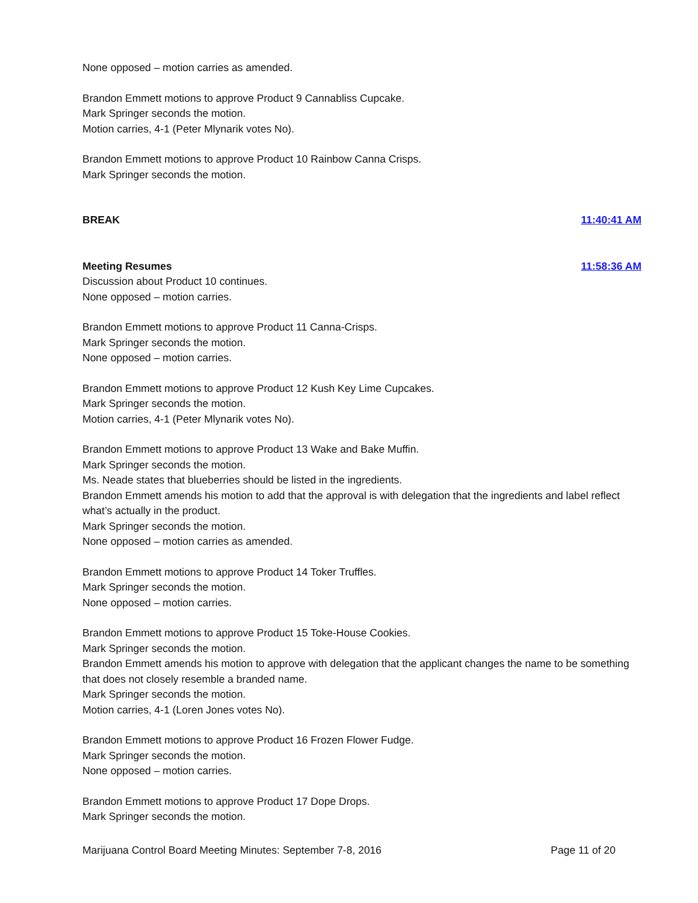None opposed – motion carries as amended.
Brandon Emmett motions to approve Product 9 Cannabliss Cupcake.
Mark Springer seconds the motion.
Motion carries, 4-1 (Peter Mlynarik votes No).
Brandon Emmett motions to approve Product 10 Rainbow Canna Crisps.
Mark Springer seconds the motion.
BREAK 11:40:41 AM
Meeting Resumes 11:58:36 AM
Discussion about Product 10 continues.
None opposed – motion carries.
Brandon Emmett motions to approve Product 11 Canna-Crisps.
Mark Springer seconds the motion.
None opposed – motion carries.
Brandon Emmett motions to approve Product 12 Kush Key Lime Cupcakes.
Mark Springer seconds the motion.
Motion carries, 4-1 (Peter Mlynarik votes No).
Brandon Emmett motions to approve Product 13 Wake and Bake Muffin.
Mark Springer seconds the motion.
Ms. Neade states that blueberries should be listed in the ingredients.
Brandon Emmett amends his motion to add that the approval is with delegation that the ingredients and label reflect what’s actually in the product.
Mark Springer seconds the motion.
None opposed – motion carries as amended.
Brandon Emmett motions to approve Product 14 Toker Truffles.
Mark Springer seconds the motion.
None opposed – motion carries.
Brandon Emmett motions to approve Product 15 Toke-House Cookies.
Mark Springer seconds the motion.
Brandon Emmett amends his motion to approve with delegation that the applicant changes the name to be something that does not closely resemble a branded name.
Mark Springer seconds the motion.
Motion carries, 4-1 (Loren Jones votes No).
Brandon Emmett motions to approve Product 16 Frozen Flower Fudge.
Mark Springer seconds the motion.
None opposed – motion carries.
Brandon Emmett motions to approve Product 17 Dope Drops.
Mark Springer seconds the motion.
Marijuana Control Board Meeting Minutes: September 7-8, 2016 Page 11 of 20